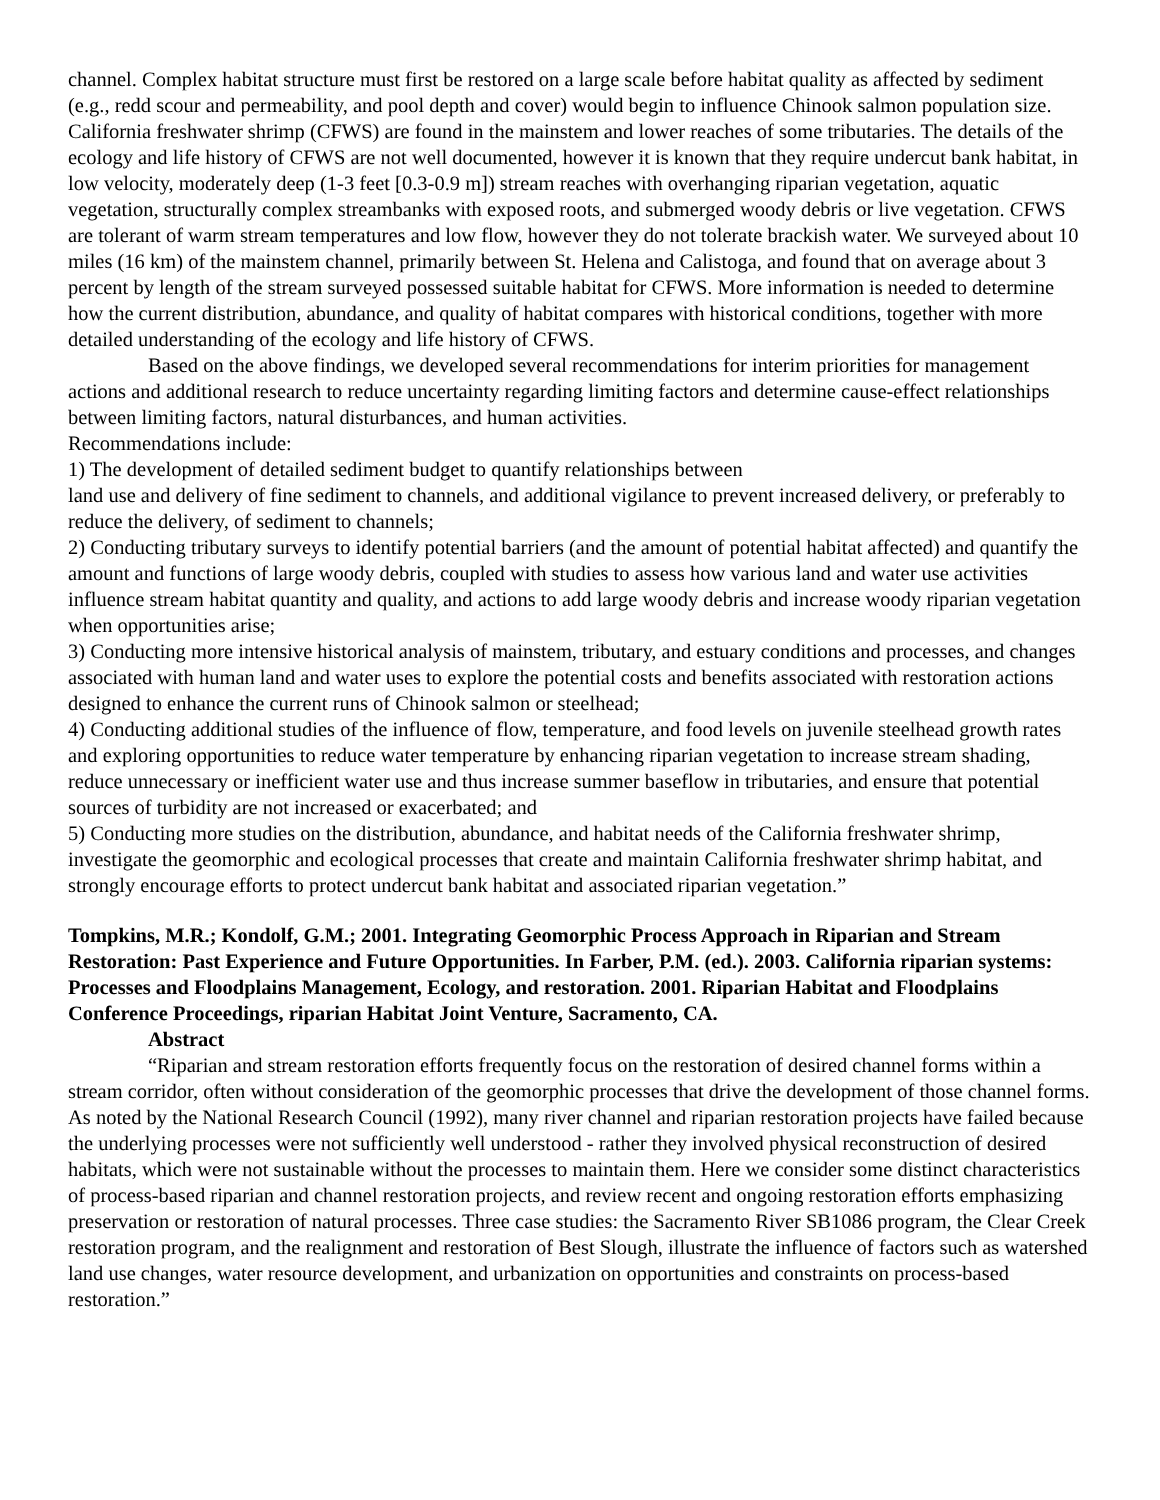channel. Complex habitat structure must first be restored on a large scale before habitat quality as affected by sediment (e.g., redd scour and permeability, and pool depth and cover) would begin to influence Chinook salmon population size. California freshwater shrimp (CFWS) are found in the mainstem and lower reaches of some tributaries. The details of the ecology and life history of CFWS are not well documented, however it is known that they require undercut bank habitat, in low velocity, moderately deep (1-3 feet [0.3-0.9 m]) stream reaches with overhanging riparian vegetation, aquatic vegetation, structurally complex streambanks with exposed roots, and submerged woody debris or live vegetation. CFWS are tolerant of warm stream temperatures and low flow, however they do not tolerate brackish water. We surveyed about 10 miles (16 km) of the mainstem channel, primarily between St. Helena and Calistoga, and found that on average about 3 percent by length of the stream surveyed possessed suitable habitat for CFWS. More information is needed to determine how the current distribution, abundance, and quality of habitat compares with historical conditions, together with more detailed understanding of the ecology and life history of CFWS.
Based on the above findings, we developed several recommendations for interim priorities for management actions and additional research to reduce uncertainty regarding limiting factors and determine cause-effect relationships between limiting factors, natural disturbances, and human activities.
Recommendations include:
1) The development of detailed sediment budget to quantify relationships between
land use and delivery of fine sediment to channels, and additional vigilance to prevent increased delivery, or preferably to reduce the delivery, of sediment to channels;
2) Conducting tributary surveys to identify potential barriers (and the amount of potential habitat affected) and quantify the amount and functions of large woody debris, coupled with studies to assess how various land and water use activities influence stream habitat quantity and quality, and actions to add large woody debris and increase woody riparian vegetation when opportunities arise;
3) Conducting more intensive historical analysis of mainstem, tributary, and estuary conditions and processes, and changes associated with human land and water uses to explore the potential costs and benefits associated with restoration actions designed to enhance the current runs of Chinook salmon or steelhead;
4) Conducting additional studies of the influence of flow, temperature, and food levels on juvenile steelhead growth rates and exploring opportunities to reduce water temperature by enhancing riparian vegetation to increase stream shading, reduce unnecessary or inefficient water use and thus increase summer baseflow in tributaries, and ensure that potential sources of turbidity are not increased or exacerbated; and
5) Conducting more studies on the distribution, abundance, and habitat needs of the California freshwater shrimp, investigate the geomorphic and ecological processes that create and maintain California freshwater shrimp habitat, and strongly encourage efforts to protect undercut bank habitat and associated riparian vegetation.”
Tompkins, M.R.; Kondolf, G.M.; 2001. Integrating Geomorphic Process Approach in Riparian and Stream Restoration: Past Experience and Future Opportunities. In Farber, P.M. (ed.). 2003. California riparian systems: Processes and Floodplains Management, Ecology, and restoration. 2001. Riparian Habitat and Floodplains Conference Proceedings, riparian Habitat Joint Venture, Sacramento, CA.
Abstract
“Riparian and stream restoration efforts frequently focus on the restoration of desired channel forms within a stream corridor, often without consideration of the geomorphic processes that drive the development of those channel forms. As noted by the National Research Council (1992), many river channel and riparian restoration projects have failed because the underlying processes were not sufficiently well understood - rather they involved physical reconstruction of desired habitats, which were not sustainable without the processes to maintain them. Here we consider some distinct characteristics of process-based riparian and channel restoration projects, and review recent and ongoing restoration efforts emphasizing preservation or restoration of natural processes. Three case studies: the Sacramento River SB1086 program, the Clear Creek restoration program, and the realignment and restoration of Best Slough, illustrate the influence of factors such as watershed land use changes, water resource development, and urbanization on opportunities and constraints on process-based restoration.”